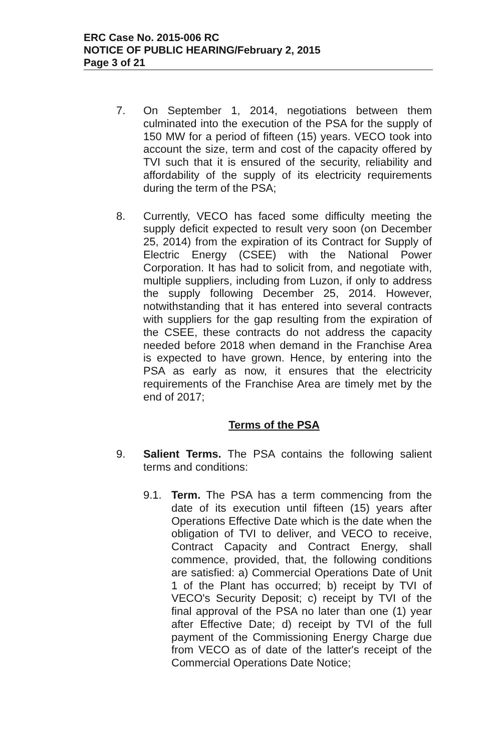ERC Case No. 2015-006 RC
NOTICE OF PUBLIC HEARING/February 2, 2015
Page 3 of 21
7. On September 1, 2014, negotiations between them culminated into the execution of the PSA for the supply of 150 MW for a period of fifteen (15) years. VECO took into account the size, term and cost of the capacity offered by TVI such that it is ensured of the security, reliability and affordability of the supply of its electricity requirements during the term of the PSA;
8. Currently, VECO has faced some difficulty meeting the supply deficit expected to result very soon (on December 25, 2014) from the expiration of its Contract for Supply of Electric Energy (CSEE) with the National Power Corporation. It has had to solicit from, and negotiate with, multiple suppliers, including from Luzon, if only to address the supply following December 25, 2014. However, notwithstanding that it has entered into several contracts with suppliers for the gap resulting from the expiration of the CSEE, these contracts do not address the capacity needed before 2018 when demand in the Franchise Area is expected to have grown. Hence, by entering into the PSA as early as now, it ensures that the electricity requirements of the Franchise Area are timely met by the end of 2017;
Terms of the PSA
9. Salient Terms. The PSA contains the following salient terms and conditions:
9.1. Term. The PSA has a term commencing from the date of its execution until fifteen (15) years after Operations Effective Date which is the date when the obligation of TVI to deliver, and VECO to receive, Contract Capacity and Contract Energy, shall commence, provided, that, the following conditions are satisfied: a) Commercial Operations Date of Unit 1 of the Plant has occurred; b) receipt by TVI of VECO's Security Deposit; c) receipt by TVI of the final approval of the PSA no later than one (1) year after Effective Date; d) receipt by TVI of the full payment of the Commissioning Energy Charge due from VECO as of date of the latter's receipt of the Commercial Operations Date Notice;